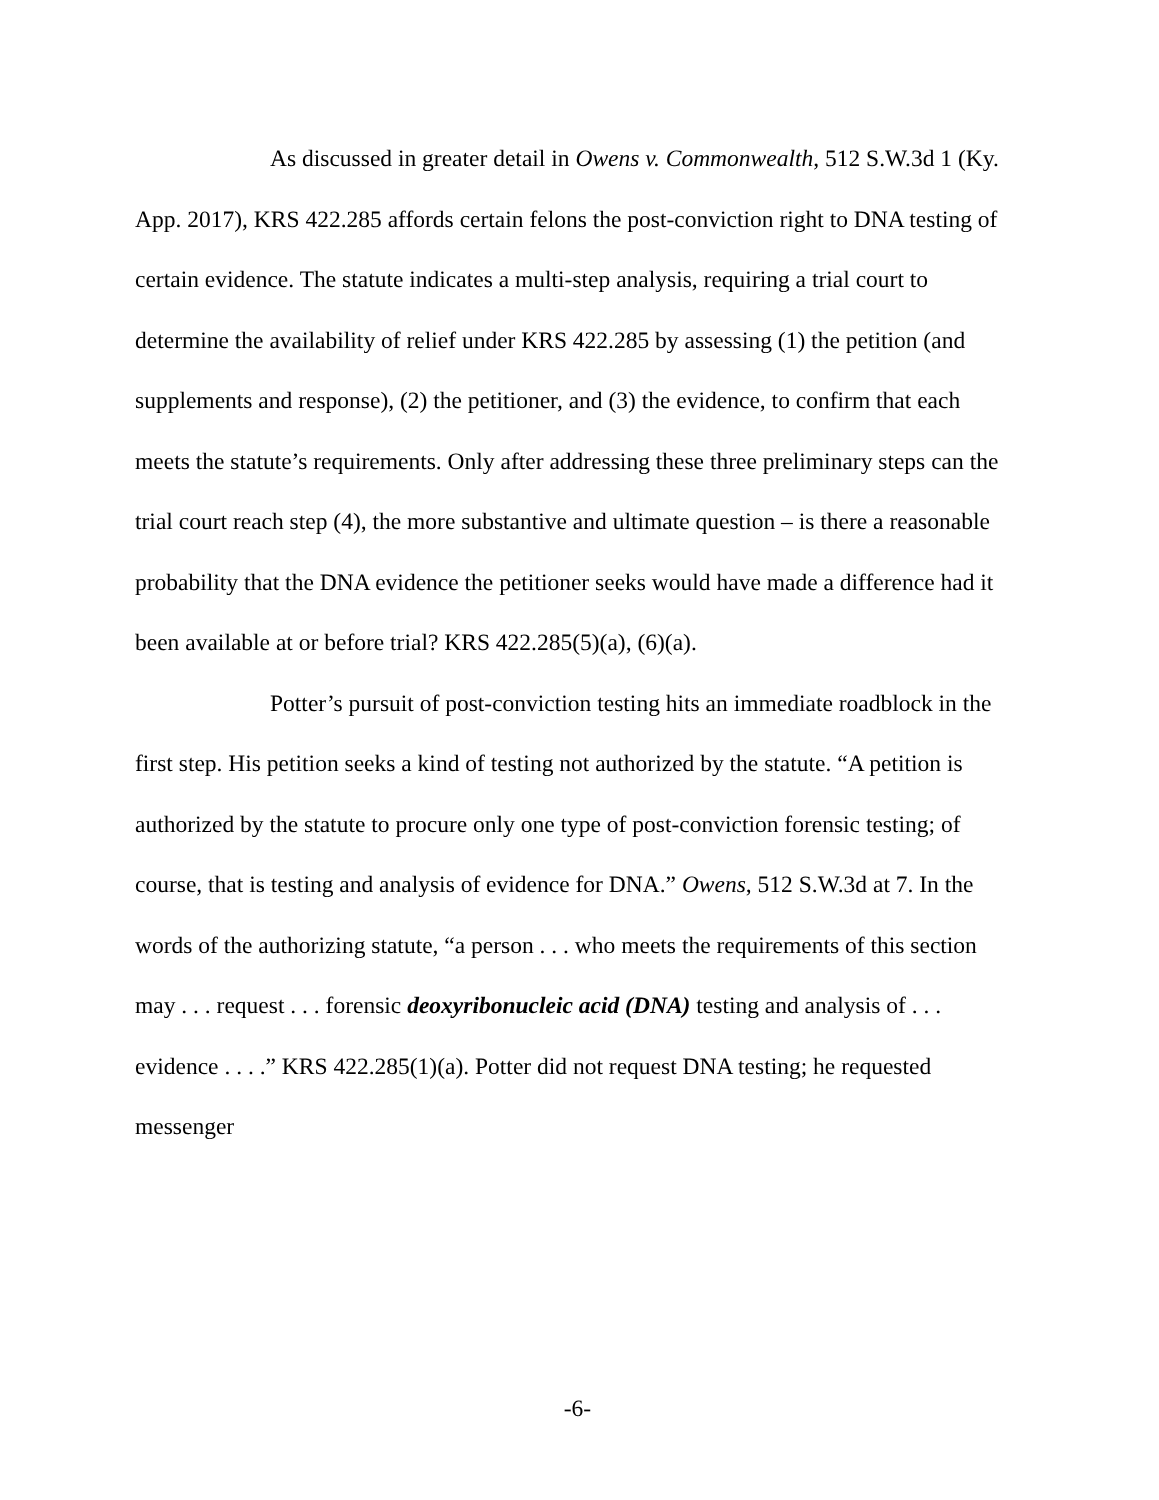As discussed in greater detail in Owens v. Commonwealth, 512 S.W.3d 1 (Ky. App. 2017), KRS 422.285 affords certain felons the post-conviction right to DNA testing of certain evidence. The statute indicates a multi-step analysis, requiring a trial court to determine the availability of relief under KRS 422.285 by assessing (1) the petition (and supplements and response), (2) the petitioner, and (3) the evidence, to confirm that each meets the statute’s requirements. Only after addressing these three preliminary steps can the trial court reach step (4), the more substantive and ultimate question – is there a reasonable probability that the DNA evidence the petitioner seeks would have made a difference had it been available at or before trial? KRS 422.285(5)(a), (6)(a).
Potter’s pursuit of post-conviction testing hits an immediate roadblock in the first step. His petition seeks a kind of testing not authorized by the statute. “A petition is authorized by the statute to procure only one type of post-conviction forensic testing; of course, that is testing and analysis of evidence for DNA.” Owens, 512 S.W.3d at 7. In the words of the authorizing statute, “a person . . . who meets the requirements of this section may . . . request . . . forensic deoxyribonucleic acid (DNA) testing and analysis of . . . evidence . . . .” KRS 422.285(1)(a). Potter did not request DNA testing; he requested messenger
-6-